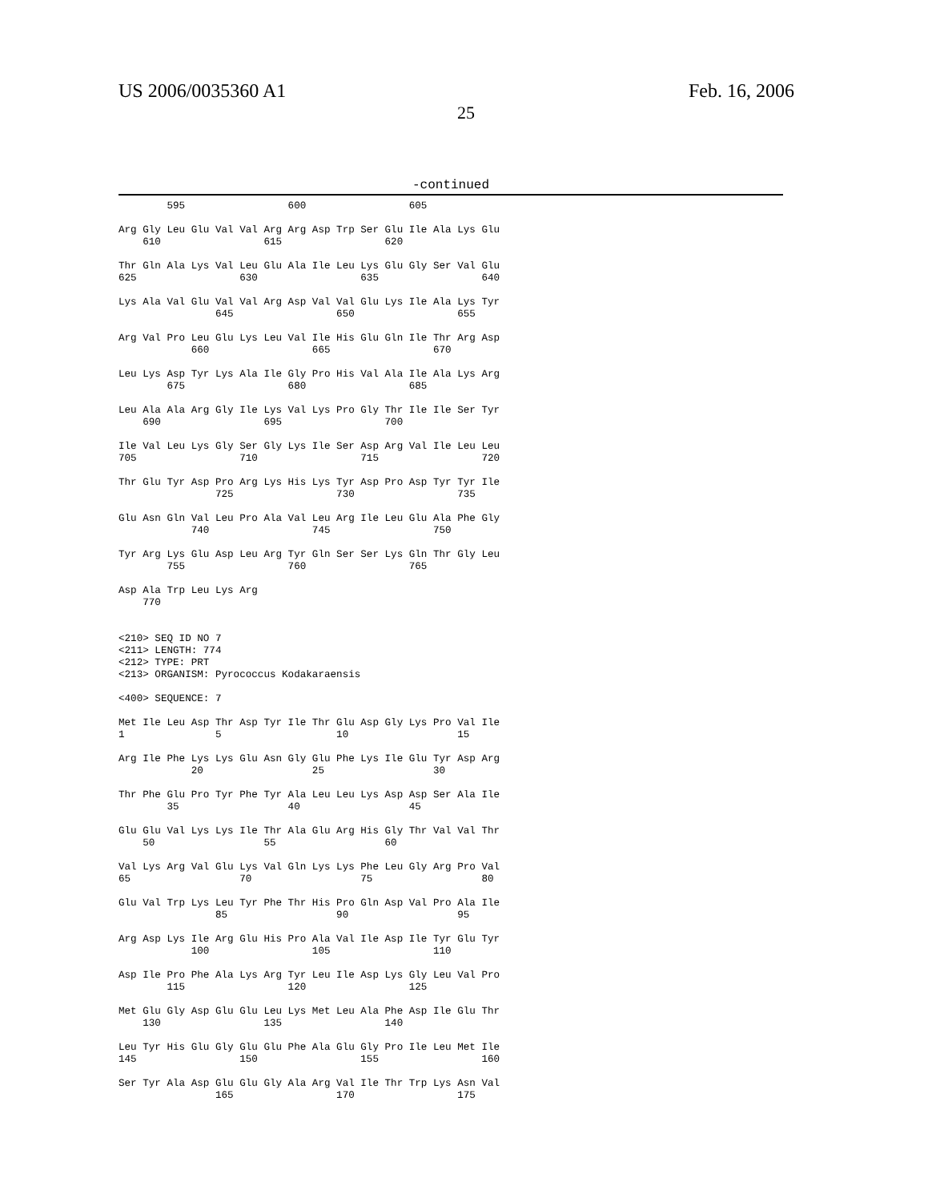US 2006/0035360 A1 Feb. 16, 2006
25
-continued
        595                 600                 605

Arg Gly Leu Glu Val Val Arg Arg Asp Trp Ser Glu Ile Ala Lys Glu
    610                 615                 620

Thr Gln Ala Lys Val Leu Glu Ala Ile Leu Lys Glu Gly Ser Val Glu
625                 630                 635                 640

Lys Ala Val Glu Val Val Arg Asp Val Val Glu Lys Ile Ala Lys Tyr
                645                 650                 655

Arg Val Pro Leu Glu Lys Leu Val Ile His Glu Gln Ile Thr Arg Asp
            660                 665                 670

Leu Lys Asp Tyr Lys Ala Ile Gly Pro His Val Ala Ile Ala Lys Arg
        675                 680                 685

Leu Ala Ala Arg Gly Ile Lys Val Lys Pro Gly Thr Ile Ile Ser Tyr
    690                 695                 700

Ile Val Leu Lys Gly Ser Gly Lys Ile Ser Asp Arg Val Ile Leu Leu
705                 710                 715                 720

Thr Glu Tyr Asp Pro Arg Lys His Lys Tyr Asp Pro Asp Tyr Tyr Ile
                725                 730                 735

Glu Asn Gln Val Leu Pro Ala Val Leu Arg Ile Leu Glu Ala Phe Gly
            740                 745                 750

Tyr Arg Lys Glu Asp Leu Arg Tyr Gln Ser Ser Lys Gln Thr Gly Leu
        755                 760                 765

Asp Ala Trp Leu Lys Arg
    770


<210> SEQ ID NO 7
<211> LENGTH: 774
<212> TYPE: PRT
<213> ORGANISM: Pyrococcus Kodakaraensis

<400> SEQUENCE: 7

Met Ile Leu Asp Thr Asp Tyr Ile Thr Glu Asp Gly Lys Pro Val Ile
1               5                   10                  15

Arg Ile Phe Lys Lys Glu Asn Gly Glu Phe Lys Ile Glu Tyr Asp Arg
            20                  25                  30

Thr Phe Glu Pro Tyr Phe Tyr Ala Leu Leu Lys Asp Asp Ser Ala Ile
        35                  40                  45

Glu Glu Val Lys Lys Ile Thr Ala Glu Arg His Gly Thr Val Val Thr
    50                  55                  60

Val Lys Arg Val Glu Lys Val Gln Lys Lys Phe Leu Gly Arg Pro Val
65                  70                  75                  80

Glu Val Trp Lys Leu Tyr Phe Thr His Pro Gln Asp Val Pro Ala Ile
                85                  90                  95

Arg Asp Lys Ile Arg Glu His Pro Ala Val Ile Asp Ile Tyr Glu Tyr
            100                 105                 110

Asp Ile Pro Phe Ala Lys Arg Tyr Leu Ile Asp Lys Gly Leu Val Pro
        115                 120                 125

Met Glu Gly Asp Glu Glu Leu Lys Met Leu Ala Phe Asp Ile Glu Thr
    130                 135                 140

Leu Tyr His Glu Gly Glu Glu Phe Ala Glu Gly Pro Ile Leu Met Ile
145                 150                 155                 160

Ser Tyr Ala Asp Glu Glu Gly Ala Arg Val Ile Thr Trp Lys Asn Val
                165                 170                 175